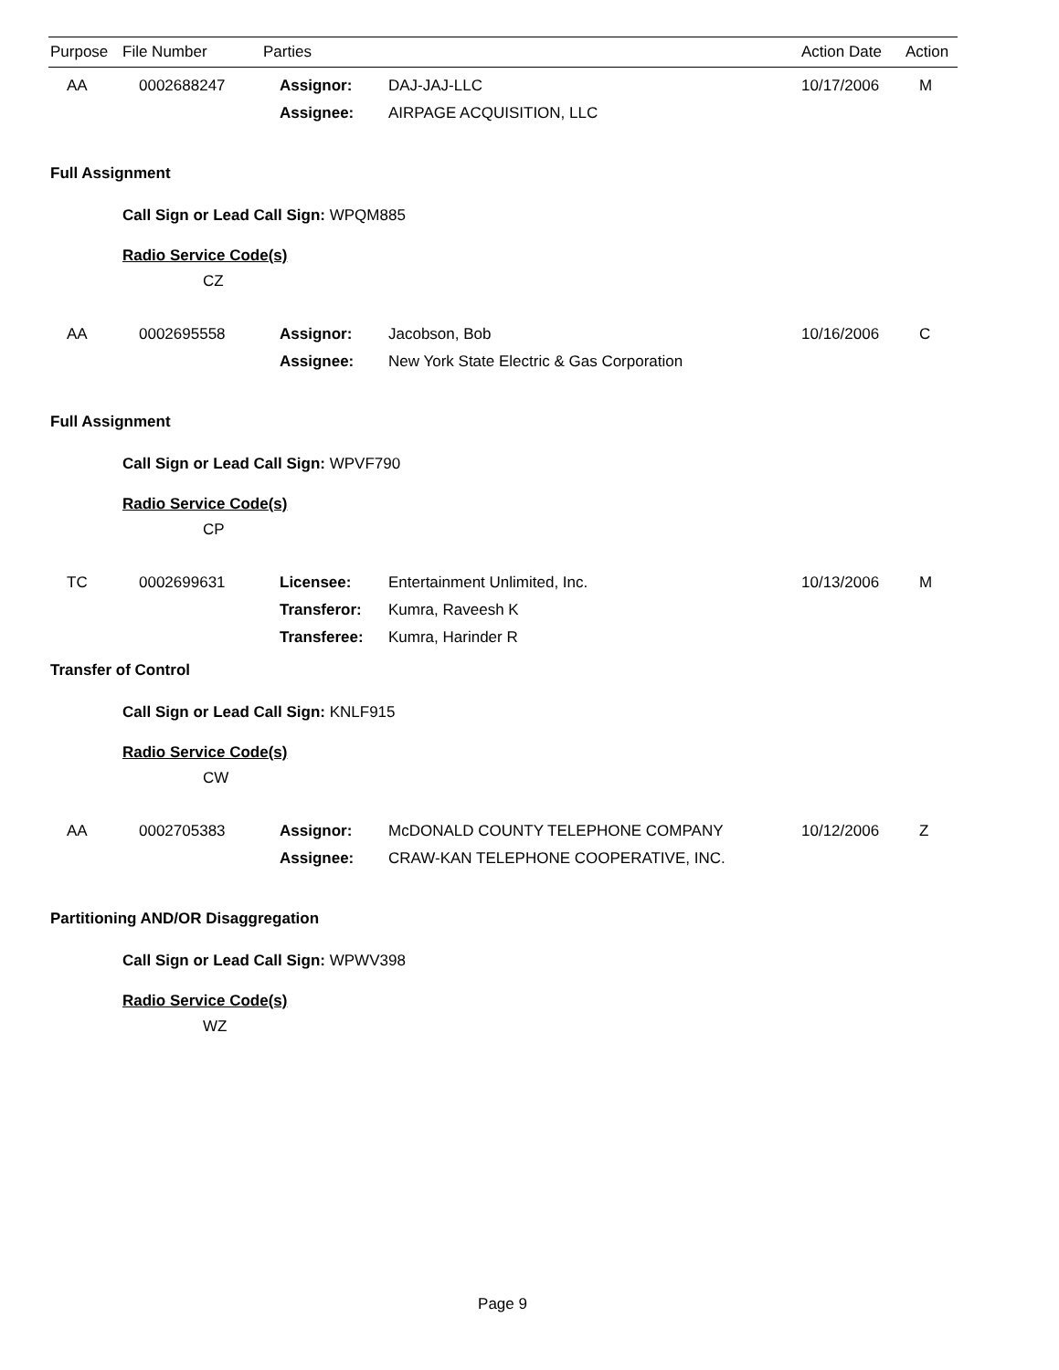| Purpose | File Number | Parties | Action Date | Action |
| --- | --- | --- | --- | --- |
| AA | 0002688247 | Assignor: | DAJ-JAJ-LLC | 10/17/2006 | M |
| | | Assignee: | AIRPAGE ACQUISITION, LLC | | |
Full Assignment
Call Sign or Lead Call Sign: WPQM885
Radio Service Code(s)
CZ
| AA | 0002695558 | Assignor: | Jacobson, Bob | 10/16/2006 | C |
| | | Assignee: | New York State Electric & Gas Corporation | | |
Full Assignment
Call Sign or Lead Call Sign: WPVF790
Radio Service Code(s)
CP
| TC | 0002699631 | Licensee: | Entertainment Unlimited, Inc. | 10/13/2006 | M |
| | | Transferor: | Kumra, Raveesh K | | |
| | | Transferee: | Kumra, Harinder R | | |
Transfer of Control
Call Sign or Lead Call Sign: KNLF915
Radio Service Code(s)
CW
| AA | 0002705383 | Assignor: | McDONALD COUNTY TELEPHONE COMPANY | 10/12/2006 | Z |
| | | Assignee: | CRAW-KAN TELEPHONE COOPERATIVE, INC. | | |
Partitioning AND/OR Disaggregation
Call Sign or Lead Call Sign: WPWV398
Radio Service Code(s)
WZ
Page 9